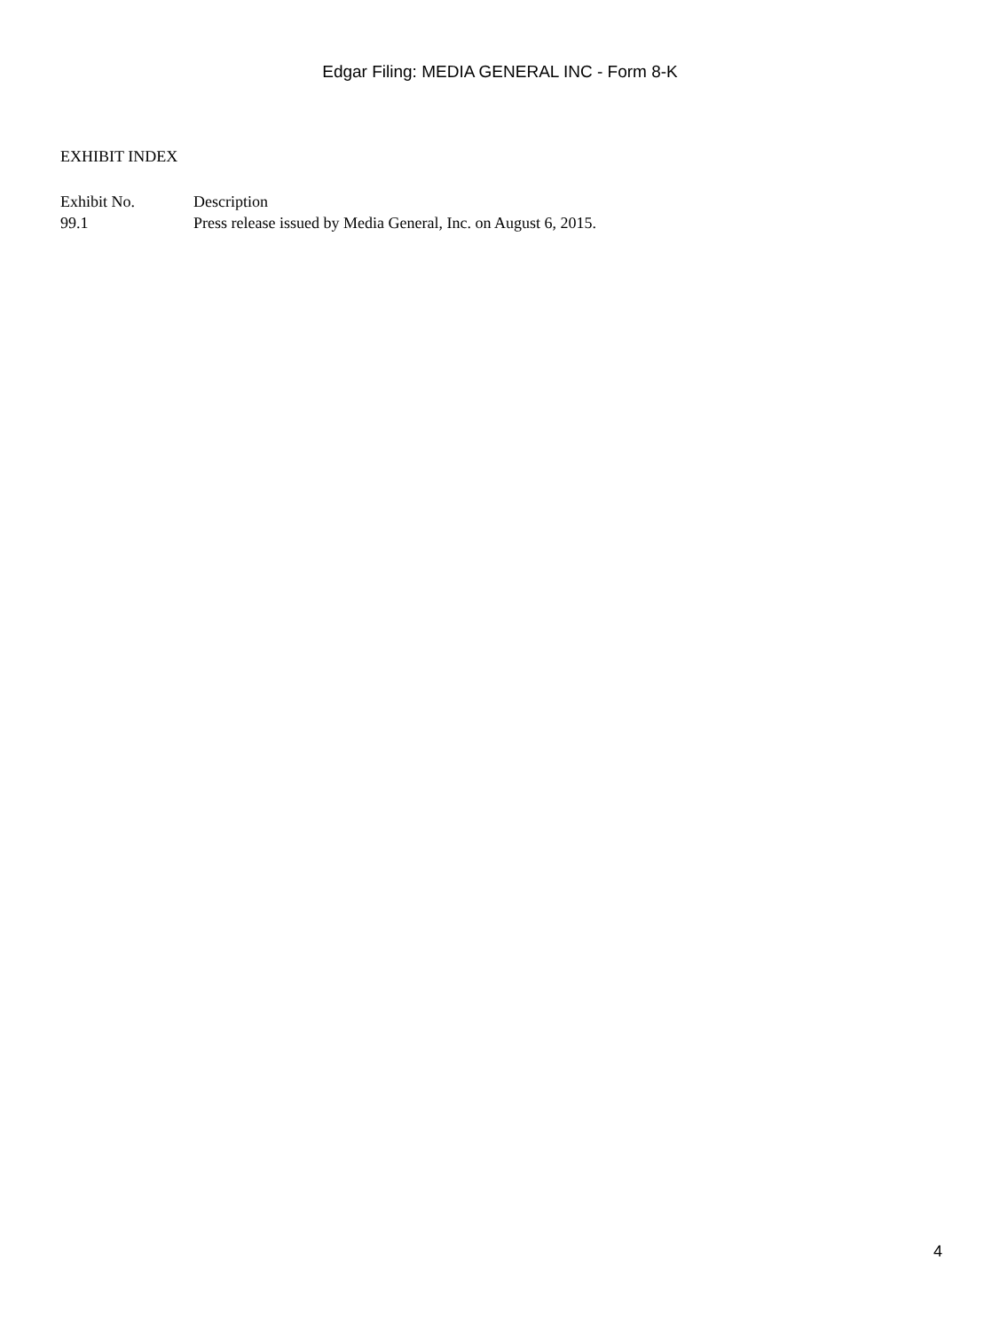Edgar Filing: MEDIA GENERAL INC - Form 8-K
EXHIBIT INDEX
| Exhibit No. | Description |
| --- | --- |
| 99.1 | Press release issued by Media General, Inc. on August 6, 2015. |
4